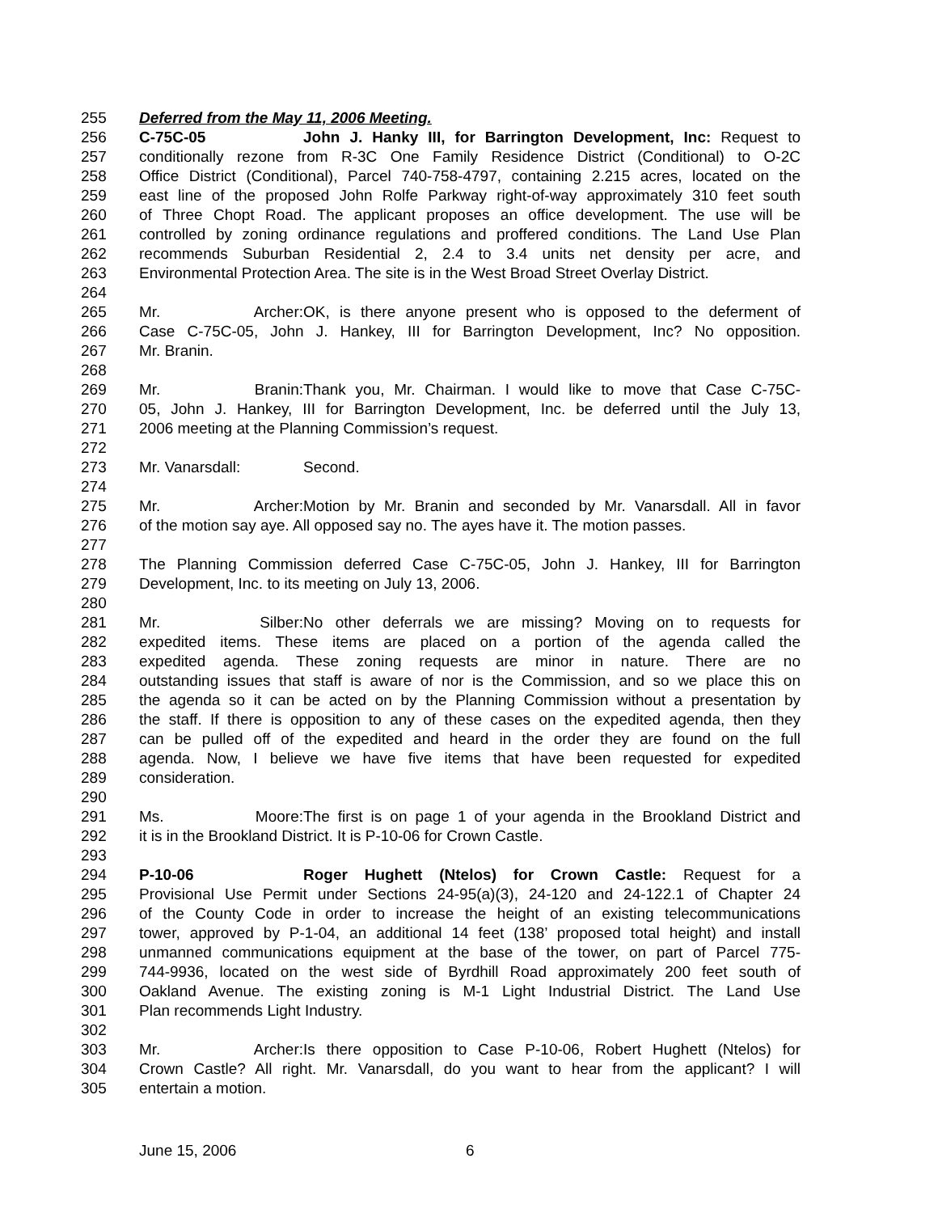255 Deferred from the May 11, 2006 Meeting.
256 C-75C-05 John J. Hanky III, for Barrington Development, Inc: Request to
257 conditionally rezone from R-3C One Family Residence District (Conditional) to O-2C
258 Office District (Conditional), Parcel 740-758-4797, containing 2.215 acres, located on the
259 east line of the proposed John Rolfe Parkway right-of-way approximately 310 feet south
260 of Three Chopt Road. The applicant proposes an office development. The use will be
261 controlled by zoning ordinance regulations and proffered conditions. The Land Use Plan
262 recommends Suburban Residential 2, 2.4 to 3.4 units net density per acre, and
263 Environmental Protection Area. The site is in the West Broad Street Overlay District.
264
265 Mr. Archer: OK, is there anyone present who is opposed to the deferment of
266 Case C-75C-05, John J. Hankey, III for Barrington Development, Inc? No opposition.
267 Mr. Branin.
268
269 Mr. Branin: Thank you, Mr. Chairman. I would like to move that Case C-75C-
270 05, John J. Hankey, III for Barrington Development, Inc. be deferred until the July 13,
271 2006 meeting at the Planning Commission’s request.
272
273 Mr. Vanarsdall: Second.
274
275 Mr. Archer: Motion by Mr. Branin and seconded by Mr. Vanarsdall. All in favor
276 of the motion say aye. All opposed say no. The ayes have it. The motion passes.
277
278 The Planning Commission deferred Case C-75C-05, John J. Hankey, III for Barrington
279 Development, Inc. to its meeting on July 13, 2006.
280
281 Mr. Silber: No other deferrals we are missing? Moving on to requests for
282 expedited items. These items are placed on a portion of the agenda called the
283 expedited agenda. These zoning requests are minor in nature. There are no
284 outstanding issues that staff is aware of nor is the Commission, and so we place this on
285 the agenda so it can be acted on by the Planning Commission without a presentation by
286 the staff. If there is opposition to any of these cases on the expedited agenda, then they
287 can be pulled off of the expedited and heard in the order they are found on the full
288 agenda. Now, I believe we have five items that have been requested for expedited
289 consideration.
290
291 Ms. Moore: The first is on page 1 of your agenda in the Brookland District and
292 it is in the Brookland District. It is P-10-06 for Crown Castle.
293
294 P-10-06 Roger Hughett (Ntelos) for Crown Castle: Request for a
295 Provisional Use Permit under Sections 24-95(a)(3), 24-120 and 24-122.1 of Chapter 24
296 of the County Code in order to increase the height of an existing telecommunications
297 tower, approved by P-1-04, an additional 14 feet (138’ proposed total height) and install
298 unmanned communications equipment at the base of the tower, on part of Parcel 775-
299 744-9936, located on the west side of Byrdhill Road approximately 200 feet south of
300 Oakland Avenue. The existing zoning is M-1 Light Industrial District. The Land Use
301 Plan recommends Light Industry.
302
303 Mr. Archer: Is there opposition to Case P-10-06, Robert Hughett (Ntelos) for
304 Crown Castle? All right. Mr. Vanarsdall, do you want to hear from the applicant? I will
305 entertain a motion.
June 15, 2006 6